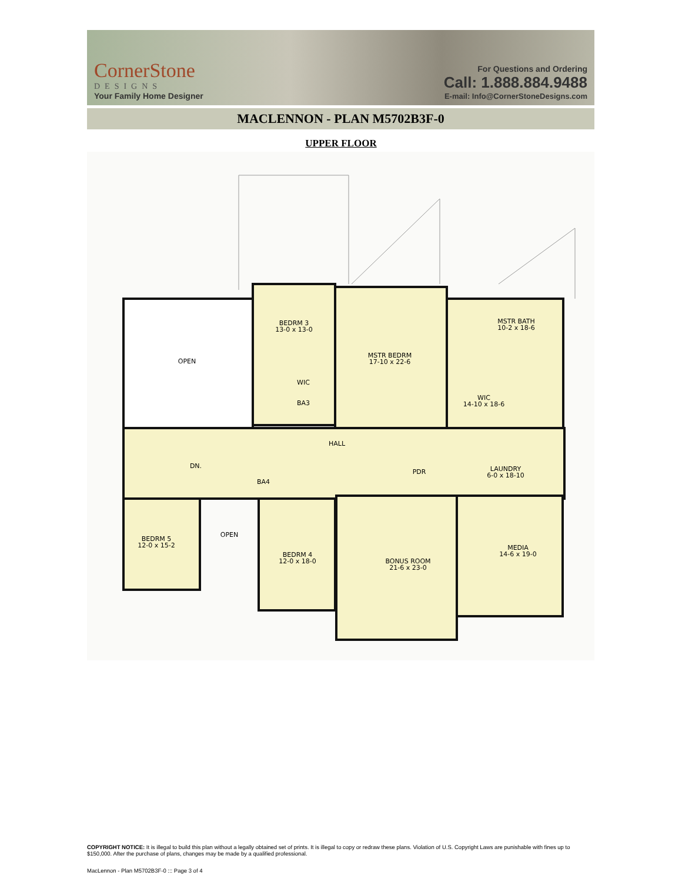CornerStone
DESIGNS
Your Family Home Designer
For Questions and Ordering
Call: 1.888.884.9488
E-mail: Info@CornerStoneDesigns.com
MACLENNON - PLAN M5702B3F-0
UPPER FLOOR
OPEN
BEDRM 3
13-0 x 13-0
MSTR BEDRM
17-10 x 22-6
MSTR BATH
10-2 x 18-6
WIC
BA3
WIC
14-10 x 18-6
HALL
DN.
BA4
PDR
LAUNDRY
6-0 x 18-10
BEDRM 5
12-0 x 15-2
OPEN
BEDRM 4
12-0 x 18-0
BONUS ROOM
21-6 x 23-0
MEDIA
14-6 x 19-0
COPYRIGHT NOTICE: It is illegal to build this plan without a legally obtained set of prints. It is illegal to copy or redraw these plans. Violation of U.S. Copyright Laws are punishable with fines up to $150,000. After the purchase of plans, changes may be made by a qualified professional.
MacLennon - Plan M5702B3F-0 ::: Page 3 of 4